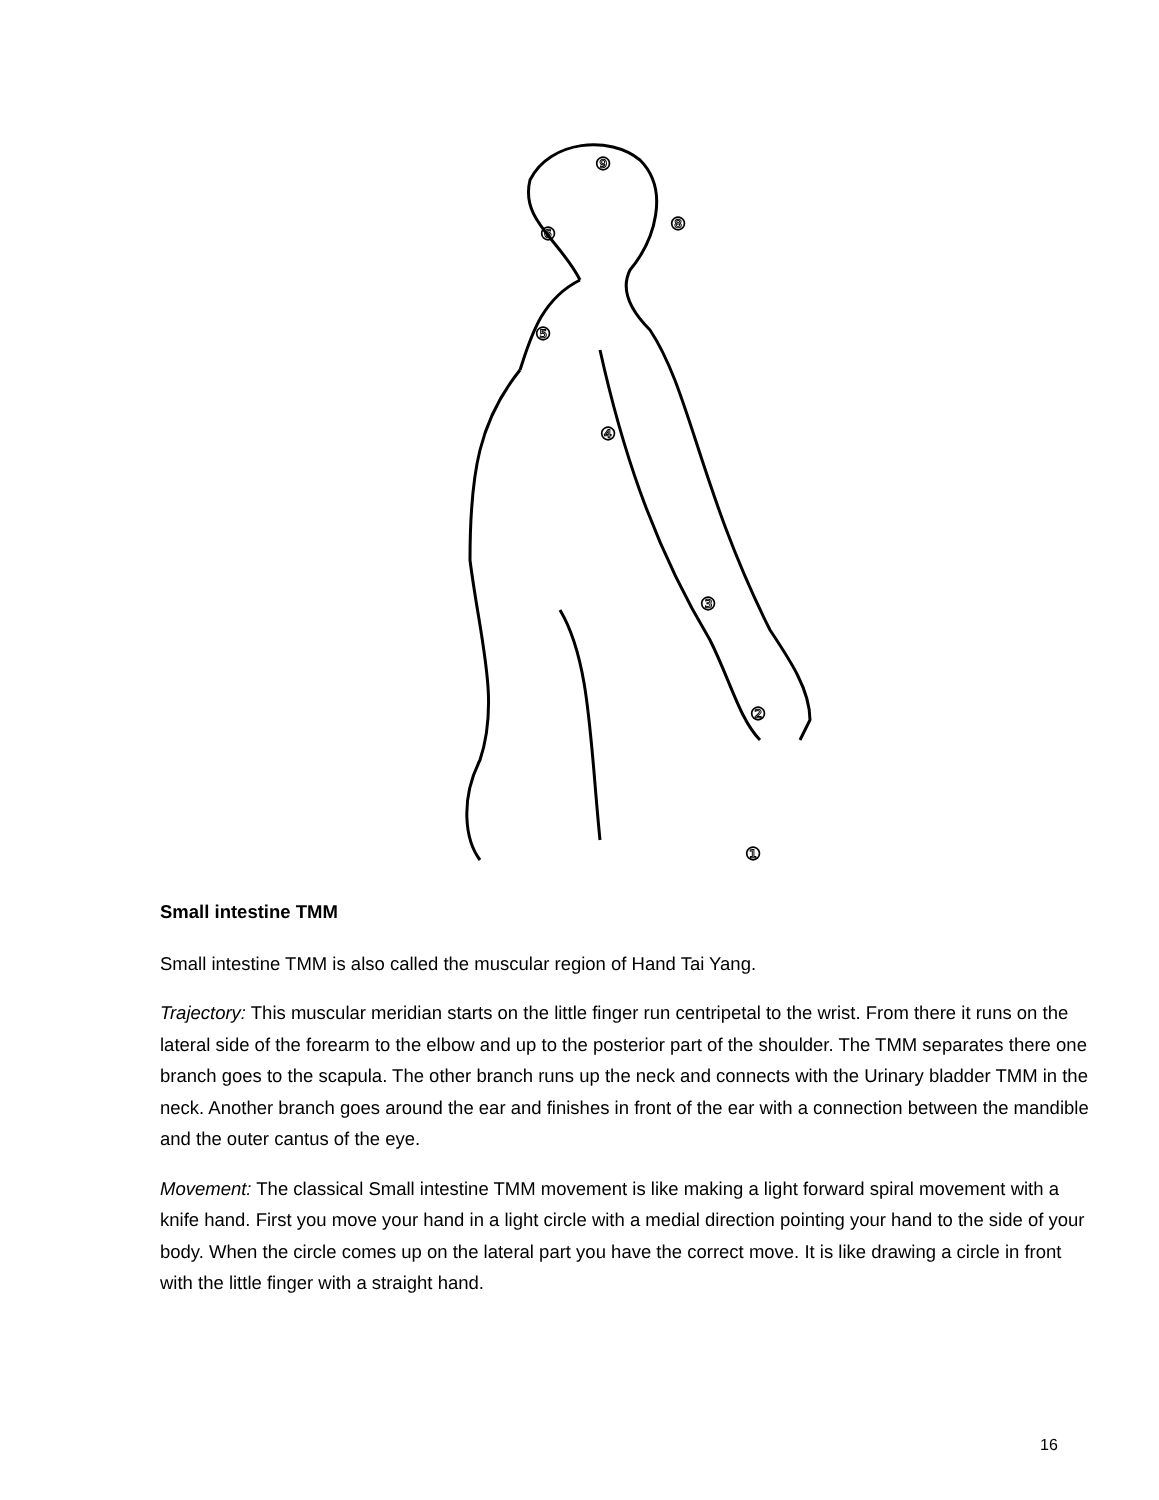⑨
⑧
⑥
⑤
④
③
②
①
Small intestine TMM
Small intestine TMM is also called the muscular region of Hand Tai Yang.
Trajectory: This muscular meridian starts on the little finger run centripetal to the wrist. From there it runs on the lateral side of the forearm to the elbow and up to the posterior part of the shoulder. The TMM separates there one branch goes to the scapula. The other branch runs up the neck and connects with the Urinary bladder TMM in the neck. Another branch goes around the ear and finishes in front of the ear with a connection between the mandible and the outer cantus of the eye.
Movement: The classical Small intestine TMM movement is like making a light forward spiral movement with a knife hand. First you move your hand in a light circle with a medial direction pointing your hand to the side of your body. When the circle comes up on the lateral part you have the correct move. It is like drawing a circle in front with the little finger with a straight hand.
16